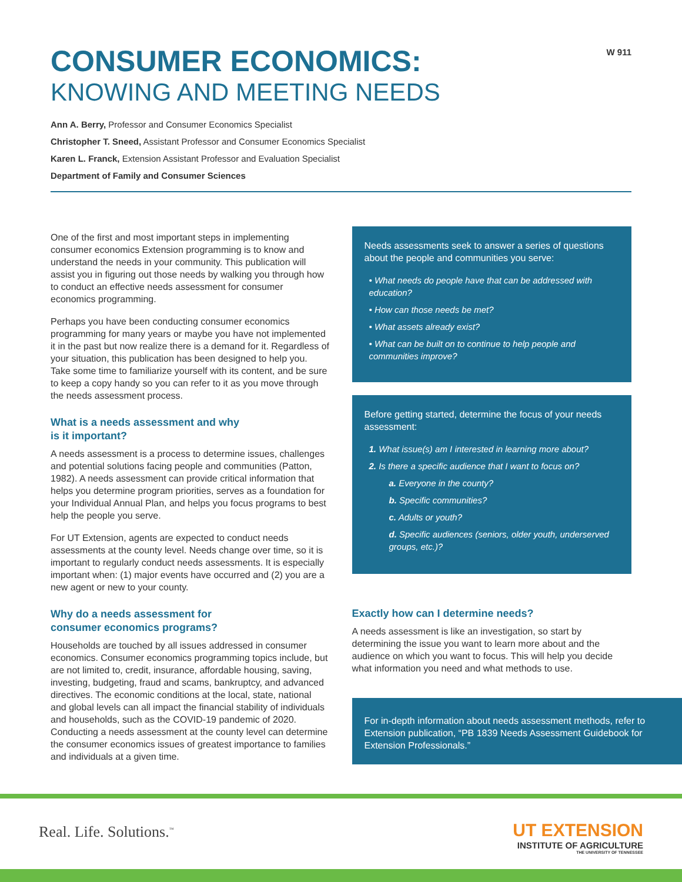W 911
CONSUMER ECONOMICS:
KNOWING AND MEETING NEEDS
Ann A. Berry, Professor and Consumer Economics Specialist
Christopher T. Sneed, Assistant Professor and Consumer Economics Specialist
Karen L. Franck, Extension Assistant Professor and Evaluation Specialist
Department of Family and Consumer Sciences
One of the first and most important steps in implementing consumer economics Extension programming is to know and understand the needs in your community. This publication will assist you in figuring out those needs by walking you through how to conduct an effective needs assessment for consumer economics programming.
Perhaps you have been conducting consumer economics programming for many years or maybe you have not implemented it in the past but now realize there is a demand for it. Regardless of your situation, this publication has been designed to help you. Take some time to familiarize yourself with its content, and be sure to keep a copy handy so you can refer to it as you move through the needs assessment process.
What is a needs assessment and why
is it important?
A needs assessment is a process to determine issues, challenges and potential solutions facing people and communities (Patton, 1982). A needs assessment can provide critical information that helps you determine program priorities, serves as a foundation for your Individual Annual Plan, and helps you focus programs to best help the people you serve.
For UT Extension, agents are expected to conduct needs assessments at the county level. Needs change over time, so it is important to regularly conduct needs assessments. It is especially important when: (1) major events have occurred and (2) you are a new agent or new to your county.
Why do a needs assessment for
consumer economics programs?
Households are touched by all issues addressed in consumer economics. Consumer economics programming topics include, but are not limited to, credit, insurance, affordable housing, saving, investing, budgeting, fraud and scams, bankruptcy, and advanced directives. The economic conditions at the local, state, national and global levels can all impact the financial stability of individuals and households, such as the COVID-19 pandemic of 2020. Conducting a needs assessment at the county level can determine the consumer economics issues of greatest importance to families and individuals at a given time.
Needs assessments seek to answer a series of questions about the people and communities you serve:
• What needs do people have that can be addressed with education?
• How can those needs be met?
• What assets already exist?
• What can be built on to continue to help people and communities improve?
Before getting started, determine the focus of your needs assessment:
1. What issue(s) am I interested in learning more about?
2. Is there a specific audience that I want to focus on?
a. Everyone in the county?
b. Specific communities?
c. Adults or youth?
d. Specific audiences (seniors, older youth, underserved groups, etc.)?
Exactly how can I determine needs?
A needs assessment is like an investigation, so start by determining the issue you want to learn more about and the audience on which you want to focus. This will help you decide what information you need and what methods to use.
For in-depth information about needs assessment methods, refer to Extension publication, “PB 1839 Needs Assessment Guidebook for Extension Professionals.”
Real. Life. Solutions.<sup>™</sup>
UT EXTENSION
INSTITUTE OF AGRICULTURE
THE UNIVERSITY OF TENNESSEE